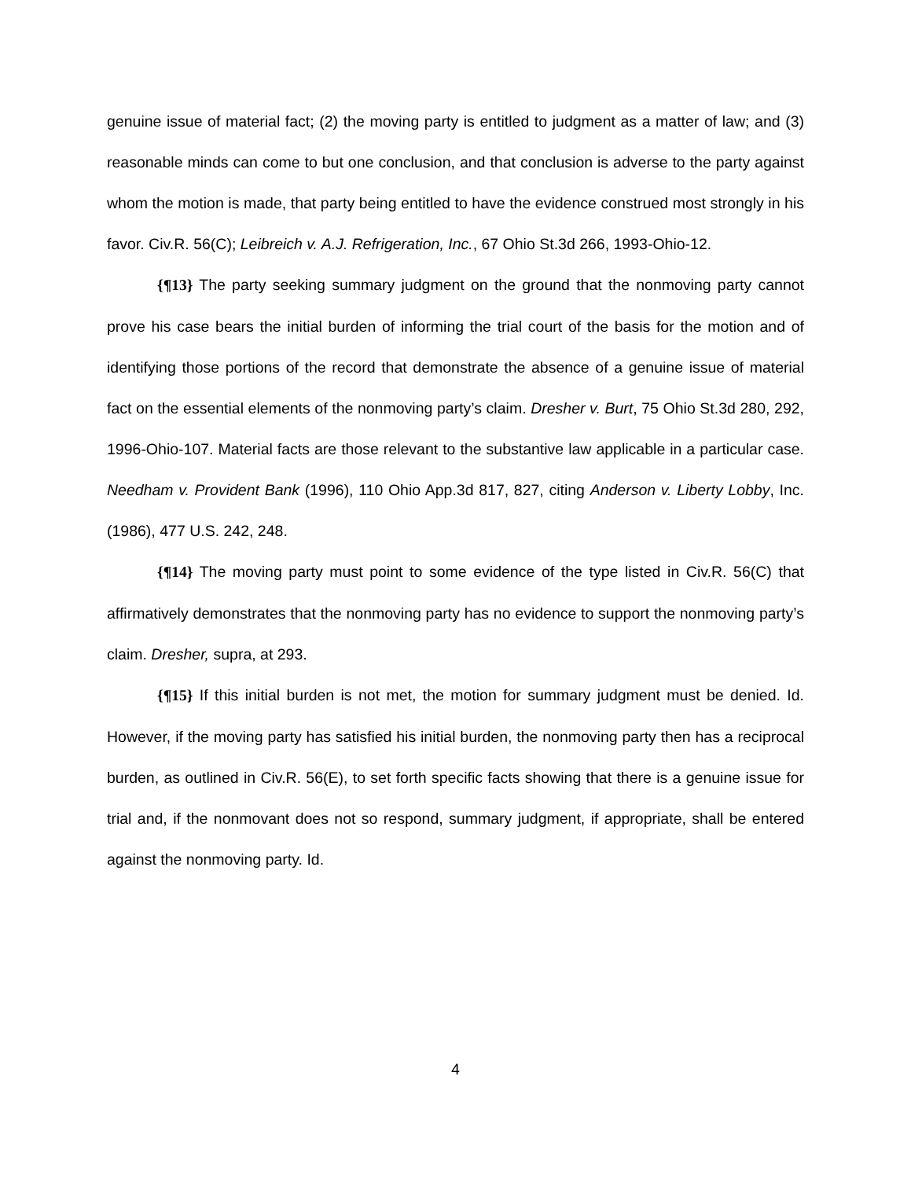genuine issue of material fact; (2) the moving party is entitled to judgment as a matter of law; and (3) reasonable minds can come to but one conclusion, and that conclusion is adverse to the party against whom the motion is made, that party being entitled to have the evidence construed most strongly in his favor. Civ.R. 56(C); Leibreich v. A.J. Refrigeration, Inc., 67 Ohio St.3d 266, 1993-Ohio-12.
{¶13} The party seeking summary judgment on the ground that the nonmoving party cannot prove his case bears the initial burden of informing the trial court of the basis for the motion and of identifying those portions of the record that demonstrate the absence of a genuine issue of material fact on the essential elements of the nonmoving party’s claim. Dresher v. Burt, 75 Ohio St.3d 280, 292, 1996-Ohio-107. Material facts are those relevant to the substantive law applicable in a particular case. Needham v. Provident Bank (1996), 110 Ohio App.3d 817, 827, citing Anderson v. Liberty Lobby, Inc. (1986), 477 U.S. 242, 248.
{¶14} The moving party must point to some evidence of the type listed in Civ.R. 56(C) that affirmatively demonstrates that the nonmoving party has no evidence to support the nonmoving party’s claim. Dresher, supra, at 293.
{¶15} If this initial burden is not met, the motion for summary judgment must be denied. Id. However, if the moving party has satisfied his initial burden, the nonmoving party then has a reciprocal burden, as outlined in Civ.R. 56(E), to set forth specific facts showing that there is a genuine issue for trial and, if the nonmovant does not so respond, summary judgment, if appropriate, shall be entered against the nonmoving party. Id.
4